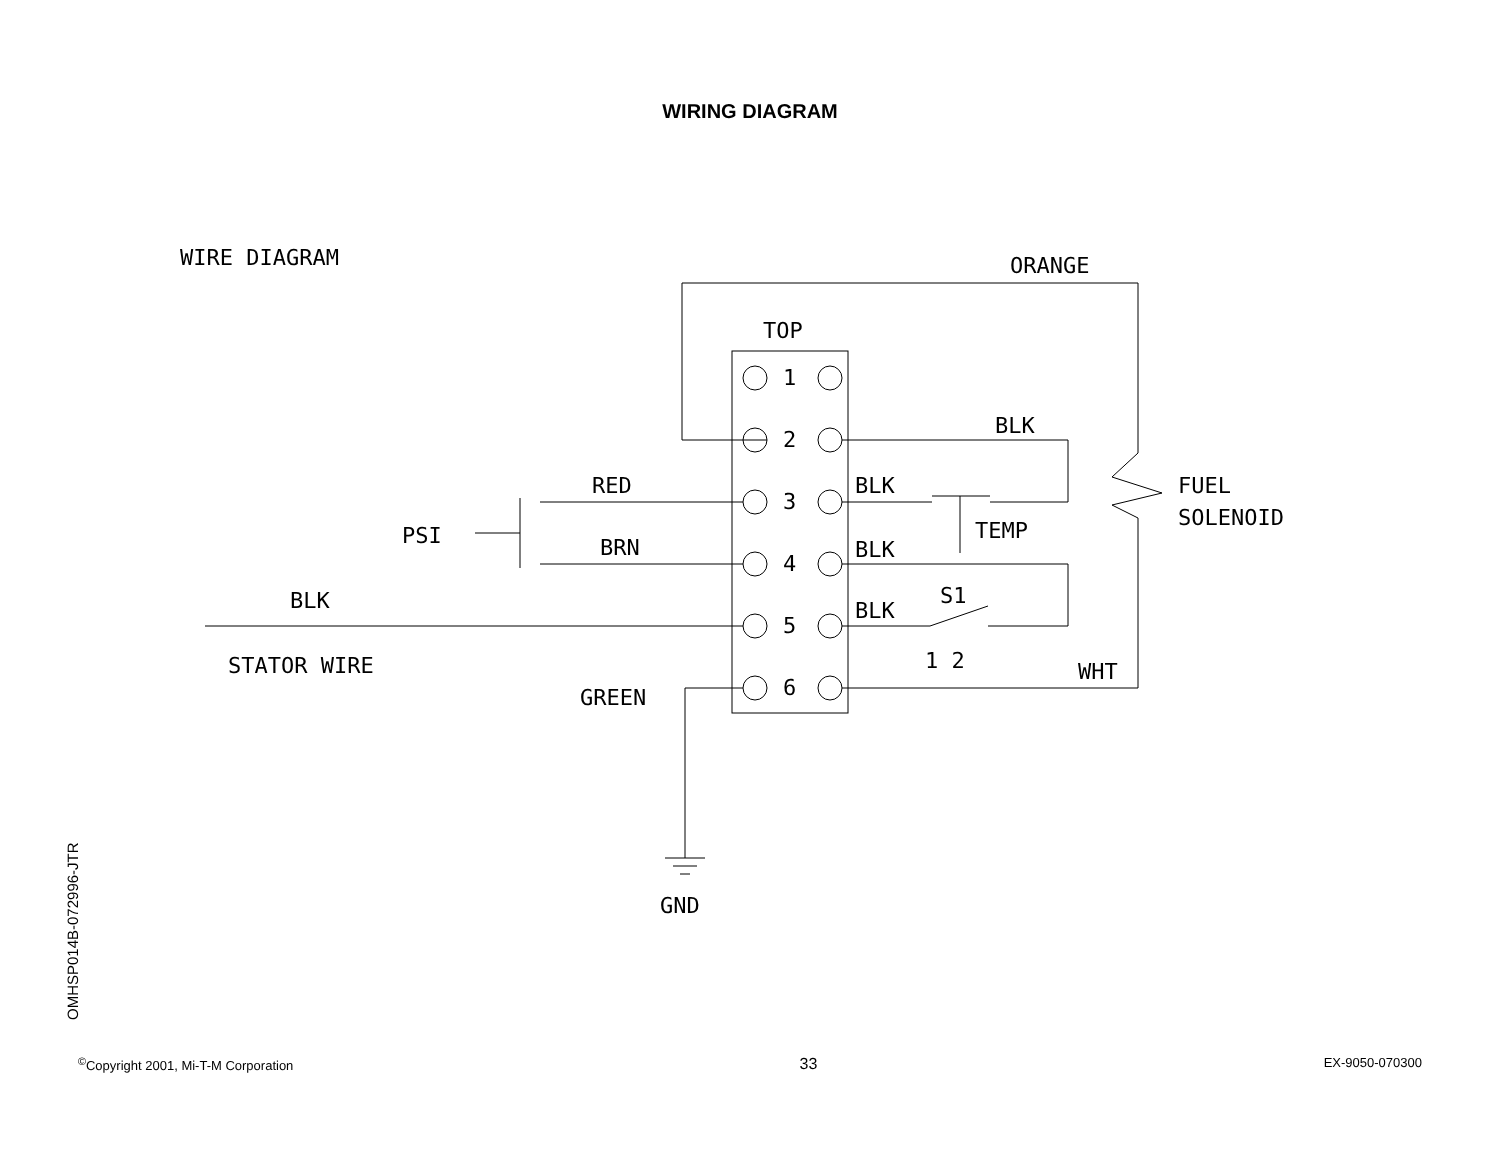WIRING DIAGRAM
WIRE DIAGRAM
ORANGE
TOP
1
2
3
4
5
6
FUEL
SOLENOID
BLK
TEMP
BLK
BLK
S1
BLK
1 2
WHT
RED
BRN
PSI
BLK
STATOR WIRE
GREEN
GND
OMHSP014B-072996-JTR
<sup>©</sup>Copyright 2001, Mi-T-M Corporation 33 EX-9050-070300